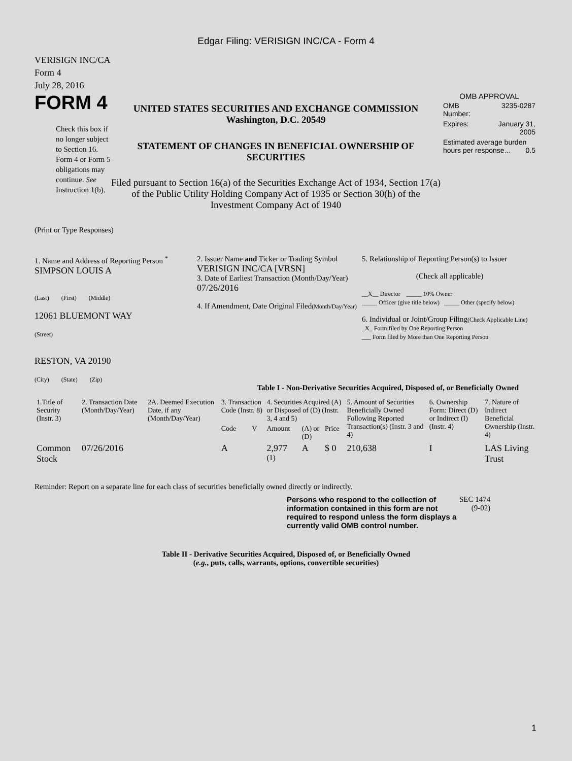Edgar Filing: VERISIGN INC/CA - Form 4
VERISIGN INC/CA
Form 4
July 28, 2016
FORM 4
Check this box if no longer subject to Section 16. Form 4 or Form 5 obligations may continue. See Instruction 1(b).
UNITED STATES SECURITIES AND EXCHANGE COMMISSION
Washington, D.C. 20549
STATEMENT OF CHANGES IN BENEFICIAL OWNERSHIP OF SECURITIES
Filed pursuant to Section 16(a) of the Securities Exchange Act of 1934, Section 17(a) of the Public Utility Holding Company Act of 1935 or Section 30(h) of the Investment Company Act of 1940
OMB APPROVAL
| OMB Number: | 3235-0287 |
| Expires: | January 31, 2005 |
| Estimated average burden hours per response... 0.5 | |
(Print or Type Responses)
1. Name and Address of Reporting Person <sup>*</sup>
SIMPSON LOUIS A
(Last) (First) (Middle)
12061 BLUEMONT WAY
(Street)
RESTON, VA 20190
(City) (State) (Zip)
2. Issuer Name and Ticker or Trading Symbol
VERISIGN INC/CA [VRSN]
3. Date of Earliest Transaction (Month/Day/Year)
07/26/2016
4. If Amendment, Date Original Filed(Month/Day/Year)
5. Relationship of Reporting Person(s) to Issuer
(Check all applicable)
__X__ Director _____ 10% Owner
_____ Officer (give title below) _____ Other (specify below)
6. Individual or Joint/Group Filing(Check Applicable Line)
_X_ Form filed by One Reporting Person
___ Form filed by More than One Reporting Person
Table I - Non-Derivative Securities Acquired, Disposed of, or Beneficially Owned
| 1.Title of Security (Instr. 3) | 2. Transaction Date (Month/Day/Year) | 2A. Deemed Execution Date, if any (Month/Day/Year) | 3. Transaction Code (Instr. 8) | | 4. Securities Acquired (A) or Disposed of (D) (Instr. 3, 4 and 5) | | | 5. Amount of Securities Beneficially Owned Following Reported Transaction(s) (Instr. 3 and 4) | 6. Ownership Form: Direct (D) or Indirect (I) (Instr. 4) | 7. Nature of Indirect Beneficial Ownership (Instr. 4) |
| --- | --- | --- | --- | --- | --- | --- | --- | --- | --- | --- |
| | | | Code | V | Amount | (A) or (D) | Price | | | |
| Common Stock | 07/26/2016 | | A | | 2,977 <sup>(1)</sup> | A | $ 0 | 210,638 | I | LAS Living Trust |
Reminder: Report on a separate line for each class of securities beneficially owned directly or indirectly.
Persons who respond to the collection of information contained in this form are not required to respond unless the form displays a currently valid OMB control number.
SEC 1474
(9-02)
Table II - Derivative Securities Acquired, Disposed of, or Beneficially Owned
(e.g., puts, calls, warrants, options, convertible securities)
1